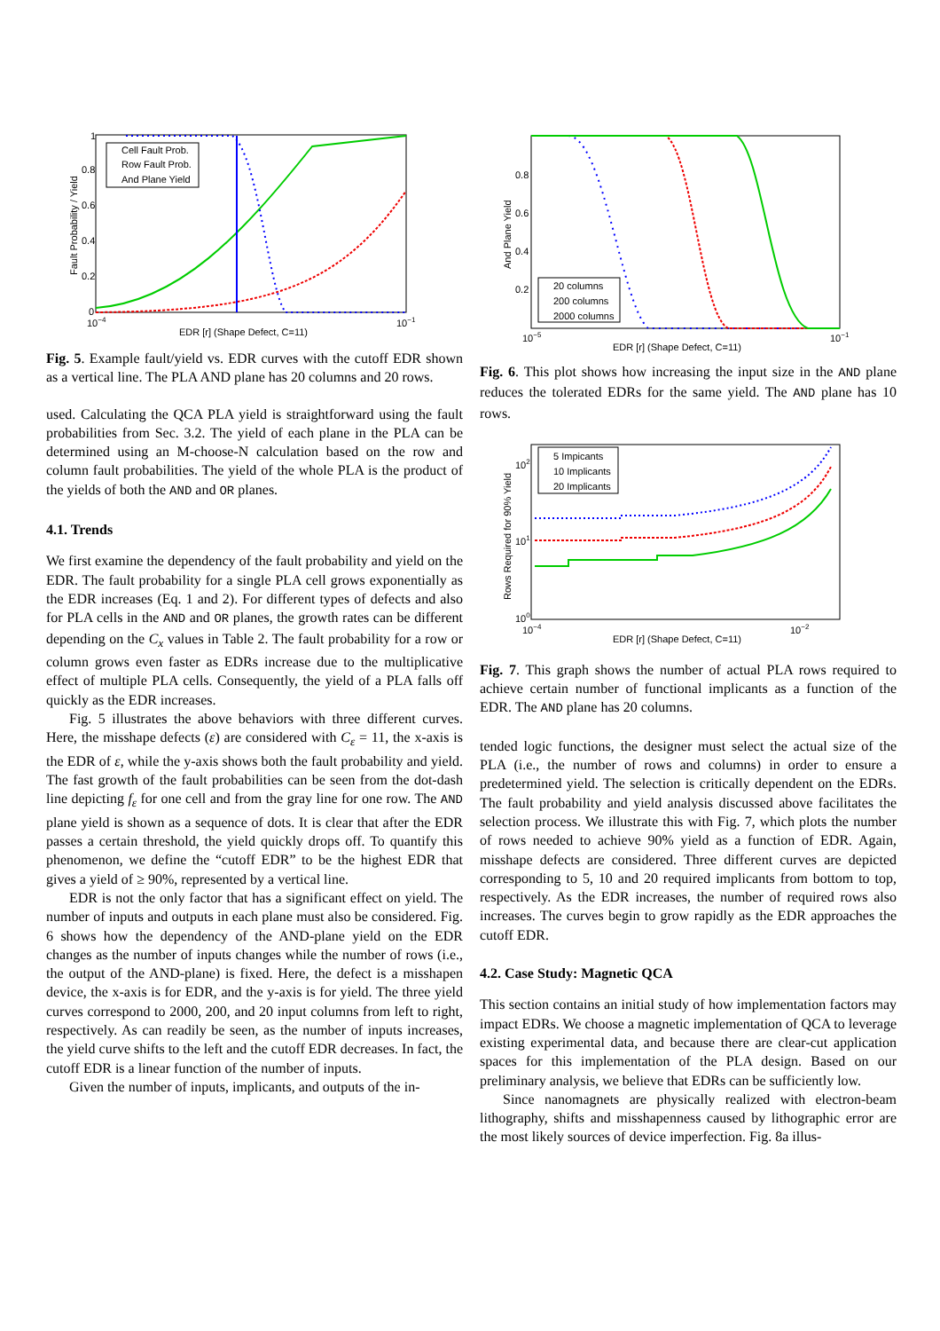Cell Fault Prob.
Row Fault Prob.
And Plane Yield
1
0.8
0.6
0.4
0.2
0
10−4
10−1
EDR [r] (Shape Defect, C=11)
Fault Probability / Yield
Fig. 5. Example fault/yield vs. EDR curves with the cutoff EDR shown as a vertical line. The PLA AND plane has 20 columns and 20 rows.
used. Calculating the QCA PLA yield is straightforward using the fault probabilities from Sec. 3.2. The yield of each plane in the PLA can be determined using an M-choose-N calculation based on the row and column fault probabilities. The yield of the whole PLA is the product of the yields of both the AND and OR planes.
4.1. Trends
We first examine the dependency of the fault probability and yield on the EDR. The fault probability for a single PLA cell grows exponentially as the EDR increases (Eq. 1 and 2). For different types of defects and also for PLA cells in the AND and OR planes, the growth rates can be different depending on the C<sub>x</sub> values in Table 2. The fault probability for a row or column grows even faster as EDRs increase due to the multiplicative effect of multiple PLA cells. Consequently, the yield of a PLA falls off quickly as the EDR increases.
Fig. 5 illustrates the above behaviors with three different curves. Here, the misshape defects (ε) are considered with C<sub>ε</sub> = 11, the x-axis is the EDR of ε, while the y-axis shows both the fault probability and yield. The fast growth of the fault probabilities can be seen from the dot-dash line depicting f<sub>ε</sub> for one cell and from the gray line for one row. The AND plane yield is shown as a sequence of dots. It is clear that after the EDR passes a certain threshold, the yield quickly drops off. To quantify this phenomenon, we define the “cutoff EDR” to be the highest EDR that gives a yield of ≥ 90%, represented by a vertical line.
EDR is not the only factor that has a significant effect on yield. The number of inputs and outputs in each plane must also be considered. Fig. 6 shows how the dependency of the AND-plane yield on the EDR changes as the number of inputs changes while the number of rows (i.e., the output of the AND-plane) is fixed. Here, the defect is a misshapen device, the x-axis is for EDR, and the y-axis is for yield. The three yield curves correspond to 2000, 200, and 20 input columns from left to right, respectively. As can readily be seen, as the number of inputs increases, the yield curve shifts to the left and the cutoff EDR decreases. In fact, the cutoff EDR is a linear function of the number of inputs.
Given the number of inputs, implicants, and outputs of the in-
20 columns
200 columns
2000 columns
0.8
0.6
0.4
0.2
10−5
10−1
EDR [r] (Shape Defect, C=11)
And Plane Yield
Fig. 6. This plot shows how increasing the input size in the AND plane reduces the tolerated EDRs for the same yield. The AND plane has 10 rows.
5 Impicants
10 Implicants
20 Implicants
102
101
100
10−4
10−2
EDR [r] (Shape Defect, C=11)
Rows Required for 90% Yield
Fig. 7. This graph shows the number of actual PLA rows required to achieve certain number of functional implicants as a function of the EDR. The AND plane has 20 columns.
tended logic functions, the designer must select the actual size of the PLA (i.e., the number of rows and columns) in order to ensure a predetermined yield. The selection is critically dependent on the EDRs. The fault probability and yield analysis discussed above facilitates the selection process. We illustrate this with Fig. 7, which plots the number of rows needed to achieve 90% yield as a function of EDR. Again, misshape defects are considered. Three different curves are depicted corresponding to 5, 10 and 20 required implicants from bottom to top, respectively. As the EDR increases, the number of required rows also increases. The curves begin to grow rapidly as the EDR approaches the cutoff EDR.
4.2. Case Study: Magnetic QCA
This section contains an initial study of how implementation factors may impact EDRs. We choose a magnetic implementation of QCA to leverage existing experimental data, and because there are clear-cut application spaces for this implementation of the PLA design. Based on our preliminary analysis, we believe that EDRs can be sufficiently low.
Since nanomagnets are physically realized with electron-beam lithography, shifts and misshapenness caused by lithographic error are the most likely sources of device imperfection. Fig. 8a illus-